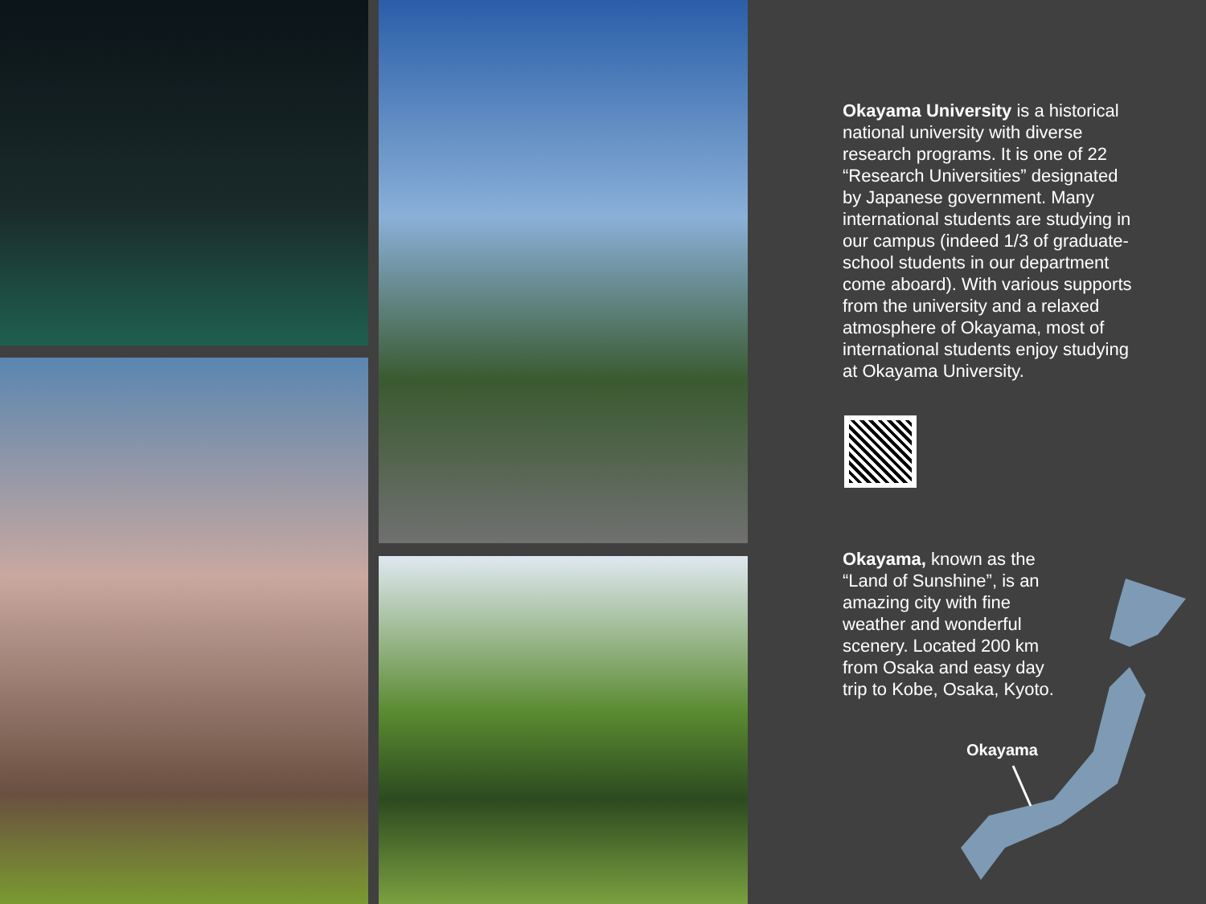Okayama University is a historical national university with diverse research programs. It is one of 22 “Research Universities” designated by Japanese government. Many international students are studying in our campus (indeed 1/3 of graduate-school students in our department come aboard). With various supports from the university and a relaxed atmosphere of Okayama, most of international students enjoy studying at Okayama University.
Okayama, known as the “Land of Sunshine”, is an amazing city with fine weather and wonderful scenery. Located 200 km from Osaka and easy day trip to Kobe, Osaka, Kyoto.
Okayama